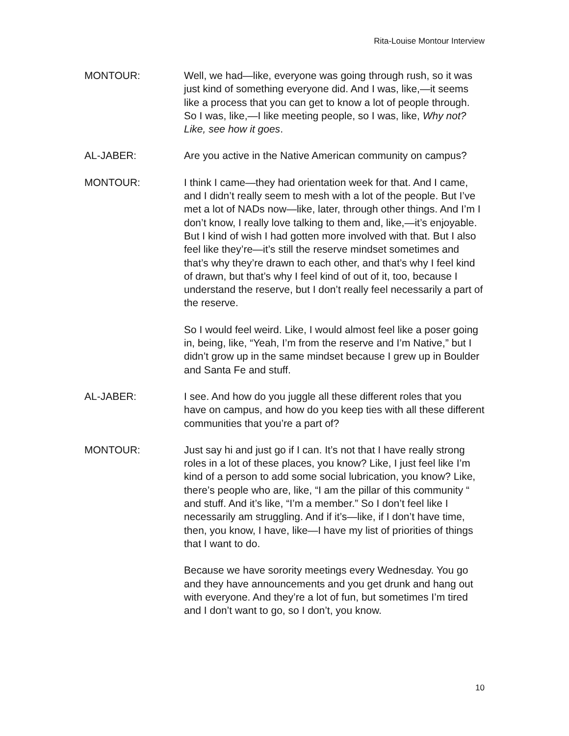Rita-Louise Montour Interview
MONTOUR: Well, we had—like, everyone was going through rush, so it was just kind of something everyone did. And I was, like,—it seems like a process that you can get to know a lot of people through. So I was, like,—I like meeting people, so I was, like, Why not? Like, see how it goes.
AL-JABER: Are you active in the Native American community on campus?
MONTOUR: I think I came—they had orientation week for that. And I came, and I didn’t really seem to mesh with a lot of the people. But I’ve met a lot of NADs now—like, later, through other things. And I’m I don’t know, I really love talking to them and, like,—it’s enjoyable. But I kind of wish I had gotten more involved with that. But I also feel like they’re—it’s still the reserve mindset sometimes and that’s why they’re drawn to each other, and that’s why I feel kind of drawn, but that’s why I feel kind of out of it, too, because I understand the reserve, but I don’t really feel necessarily a part of the reserve.
So I would feel weird. Like, I would almost feel like a poser going in, being, like, “Yeah, I’m from the reserve and I’m Native,” but I didn’t grow up in the same mindset because I grew up in Boulder and Santa Fe and stuff.
AL-JABER: I see. And how do you juggle all these different roles that you have on campus, and how do you keep ties with all these different communities that you’re a part of?
MONTOUR: Just say hi and just go if I can. It’s not that I have really strong roles in a lot of these places, you know? Like, I just feel like I’m kind of a person to add some social lubrication, you know? Like, there’s people who are, like, “I am the pillar of this community “ and stuff. And it’s like, “I’m a member.” So I don’t feel like I necessarily am struggling. And if it’s—like, if I don’t have time, then, you know, I have, like—I have my list of priorities of things that I want to do.
Because we have sorority meetings every Wednesday. You go and they have announcements and you get drunk and hang out with everyone. And they’re a lot of fun, but sometimes I’m tired and I don’t want to go, so I don’t, you know.
10